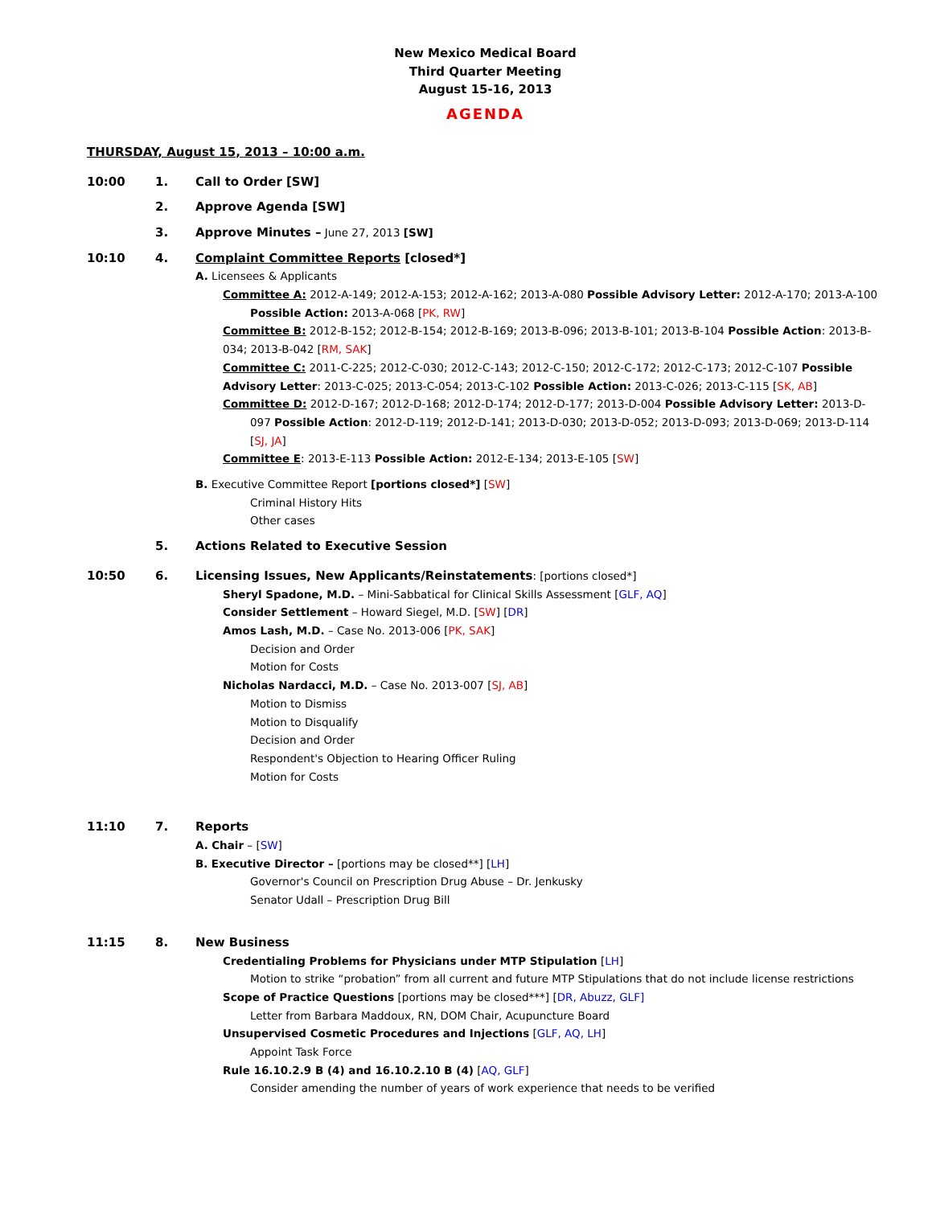New Mexico Medical Board
Third Quarter Meeting
August 15-16, 2013
AGENDA
THURSDAY, August 15, 2013 – 10:00 a.m.
10:00 1. Call to Order [SW]
2. Approve Agenda [SW]
3. Approve Minutes – June 27, 2013 [SW]
10:10 4. Complaint Committee Reports [closed*]
A. Licensees & Applicants
Committee A: 2012-A-149; 2012-A-153; 2012-A-162; 2013-A-080 Possible Advisory Letter: 2012-A-170; 2013-A-100 Possible Action: 2013-A-068 [PK, RW]
Committee B: 2012-B-152; 2012-B-154; 2012-B-169; 2013-B-096; 2013-B-101; 2013-B-104 Possible Action: 2013-B-034; 2013-B-042 [RM, SAK]
Committee C: 2011-C-225; 2012-C-030; 2012-C-143; 2012-C-150; 2012-C-172; 2012-C-173; 2012-C-107 Possible Advisory Letter: 2013-C-025; 2013-C-054; 2013-C-102 Possible Action: 2013-C-026; 2013-C-115 [SK, AB]
Committee D: 2012-D-167; 2012-D-168; 2012-D-174; 2012-D-177; 2013-D-004 Possible Advisory Letter: 2013-D-097 Possible Action: 2012-D-119; 2012-D-141; 2013-D-030; 2013-D-052; 2013-D-093; 2013-D-069; 2013-D-114 [SJ, JA]
Committee E: 2013-E-113 Possible Action: 2012-E-134; 2013-E-105 [SW]
B. Executive Committee Report [portions closed*] [SW]
Criminal History Hits
Other cases
5. Actions Related to Executive Session
10:50 6. Licensing Issues, New Applicants/Reinstatements: [portions closed*]
Sheryl Spadone, M.D. – Mini-Sabbatical for Clinical Skills Assessment [GLF, AQ]
Consider Settlement – Howard Siegel, M.D. [SW] [DR]
Amos Lash, M.D. – Case No. 2013-006 [PK, SAK]
Decision and Order
Motion for Costs
Nicholas Nardacci, M.D. – Case No. 2013-007 [SJ, AB]
Motion to Dismiss
Motion to Disqualify
Decision and Order
Respondent's Objection to Hearing Officer Ruling
Motion for Costs
11:10 7. Reports
A. Chair – [SW]
B. Executive Director – [portions may be closed**] [LH]
Governor's Council on Prescription Drug Abuse – Dr. Jenkusky
Senator Udall – Prescription Drug Bill
11:15 8. New Business
Credentialing Problems for Physicians under MTP Stipulation [LH]
Motion to strike “probation” from all current and future MTP Stipulations that do not include license restrictions
Scope of Practice Questions [portions may be closed***] [DR, Abuzz, GLF]
Letter from Barbara Maddoux, RN, DOM Chair, Acupuncture Board
Unsupervised Cosmetic Procedures and Injections [GLF, AQ, LH]
Appoint Task Force
Rule 16.10.2.9 B (4) and 16.10.2.10 B (4) [AQ, GLF]
Consider amending the number of years of work experience that needs to be verified